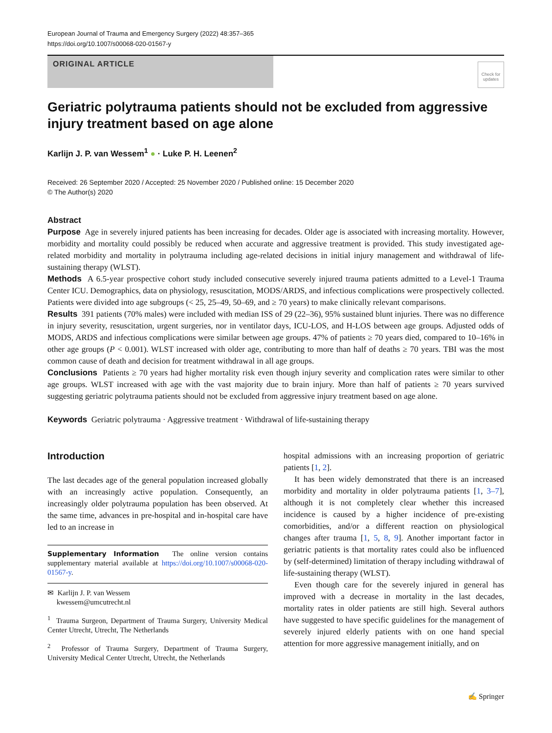European Journal of Trauma and Emergency Surgery (2022) 48:357–365
https://doi.org/10.1007/s00068-020-01567-y
ORIGINAL ARTICLE
Check for updates
Geriatric polytrauma patients should not be excluded from aggressive injury treatment based on age alone
Karlijn J. P. van Wessem<sup>1</sup> ● · Luke P. H. Leenen<sup>2</sup>
Received: 26 September 2020 / Accepted: 25 November 2020 / Published online: 15 December 2020
© The Author(s) 2020
Abstract
Purpose Age in severely injured patients has been increasing for decades. Older age is associated with increasing mortality. However, morbidity and mortality could possibly be reduced when accurate and aggressive treatment is provided. This study investigated age-related morbidity and mortality in polytrauma including age-related decisions in initial injury management and withdrawal of life-sustaining therapy (WLST).
Methods A 6.5-year prospective cohort study included consecutive severely injured trauma patients admitted to a Level-1 Trauma Center ICU. Demographics, data on physiology, resuscitation, MODS/ARDS, and infectious complications were prospectively collected. Patients were divided into age subgroups (< 25, 25–49, 50–69, and ≥ 70 years) to make clinically relevant comparisons.
Results 391 patients (70% males) were included with median ISS of 29 (22–36), 95% sustained blunt injuries. There was no difference in injury severity, resuscitation, urgent surgeries, nor in ventilator days, ICU-LOS, and H-LOS between age groups. Adjusted odds of MODS, ARDS and infectious complications were similar between age groups. 47% of patients ≥ 70 years died, compared to 10–16% in other age groups (P < 0.001). WLST increased with older age, contributing to more than half of deaths ≥ 70 years. TBI was the most common cause of death and decision for treatment withdrawal in all age groups.
Conclusions Patients ≥ 70 years had higher mortality risk even though injury severity and complication rates were similar to other age groups. WLST increased with age with the vast majority due to brain injury. More than half of patients ≥ 70 years survived suggesting geriatric polytrauma patients should not be excluded from aggressive injury treatment based on age alone.
Keywords Geriatric polytrauma · Aggressive treatment · Withdrawal of life-sustaining therapy
Introduction
The last decades age of the general population increased globally with an increasingly active population. Consequently, an increasingly older polytrauma population has been observed. At the same time, advances in pre-hospital and in-hospital care have led to an increase in
Supplementary Information The online version contains supplementary material available at https://doi.org/10.1007/s00068-020-01567-y.
✉ Karlijn J. P. van Wessem
kwessem@umcutrecht.nl
<sup>1</sup> Trauma Surgeon, Department of Trauma Surgery, University Medical Center Utrecht, Utrecht, The Netherlands
<sup>2</sup> Professor of Trauma Surgery, Department of Trauma Surgery, University Medical Center Utrecht, Utrecht, the Netherlands
hospital admissions with an increasing proportion of geriatric patients [1, 2].
It has been widely demonstrated that there is an increased morbidity and mortality in older polytrauma patients [1, 3–7], although it is not completely clear whether this increased incidence is caused by a higher incidence of pre-existing comorbidities, and/or a different reaction on physiological changes after trauma [1, 5, 8, 9]. Another important factor in geriatric patients is that mortality rates could also be influenced by (self-determined) limitation of therapy including withdrawal of life-sustaining therapy (WLST).
Even though care for the severely injured in general has improved with a decrease in mortality in the last decades, mortality rates in older patients are still high. Several authors have suggested to have specific guidelines for the management of severely injured elderly patients with on one hand special attention for more aggressive management initially, and on
✍ Springer